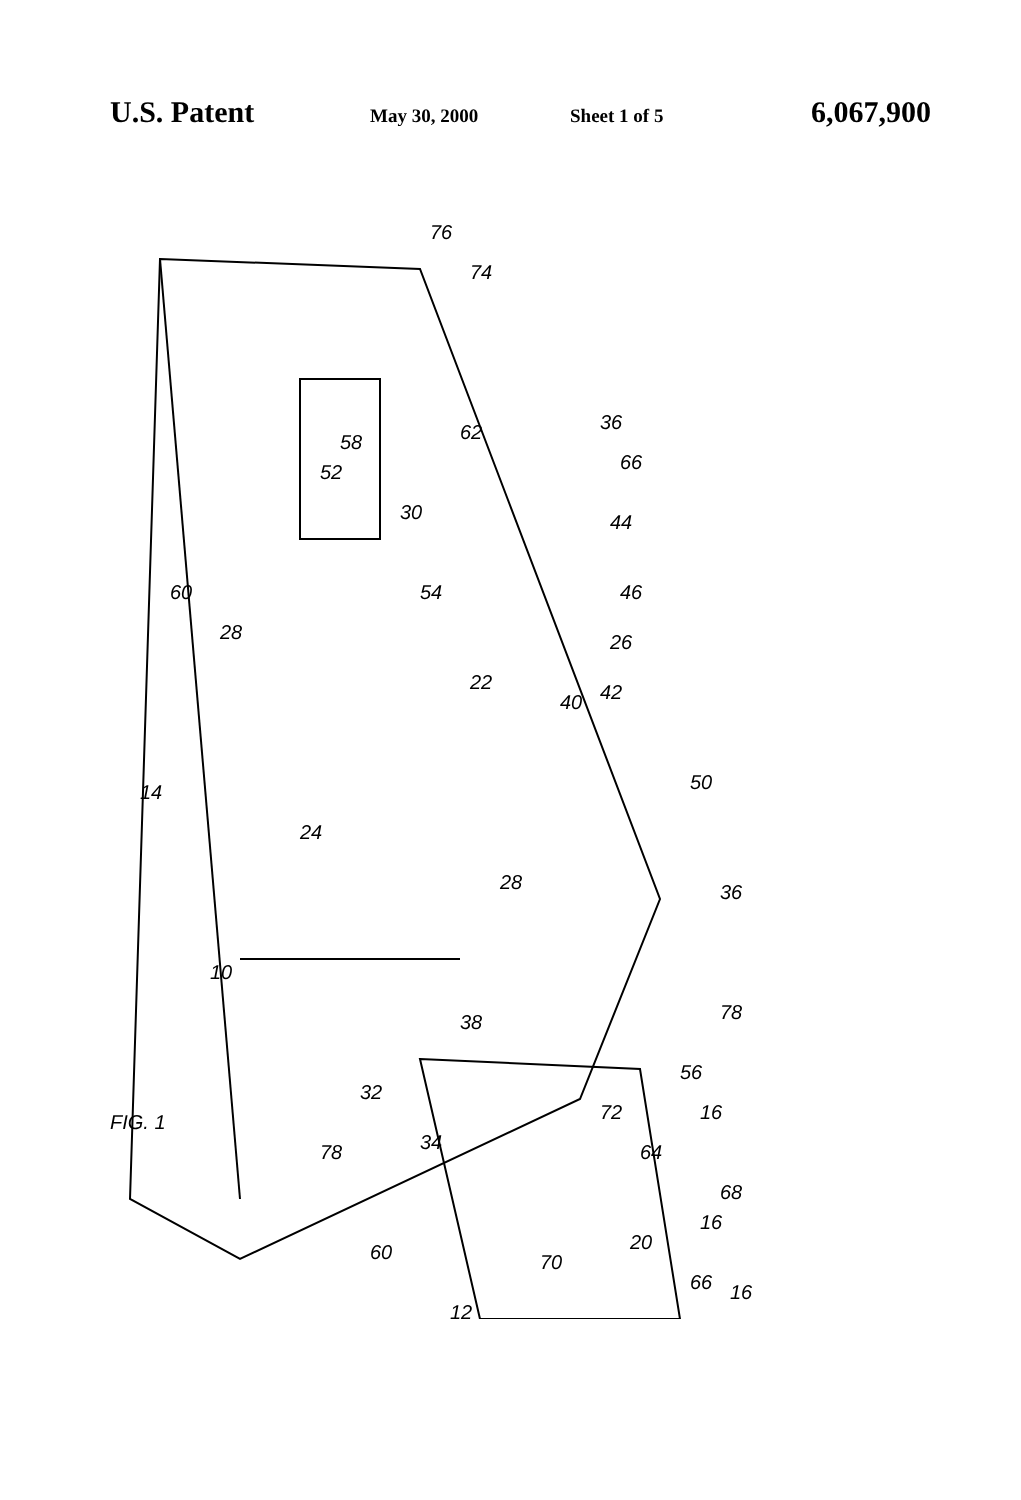U.S. Patent May 30, 2000 Sheet 1 of 5 6,067,900
FIG. 1
28
10
14
52
58
30
22
24
28
32
34
38
66
44
46
26
40
42
50
36
78
16
16
16
36
76
74
62
54
60
78
60
12
70
20
64
72
56
68
66